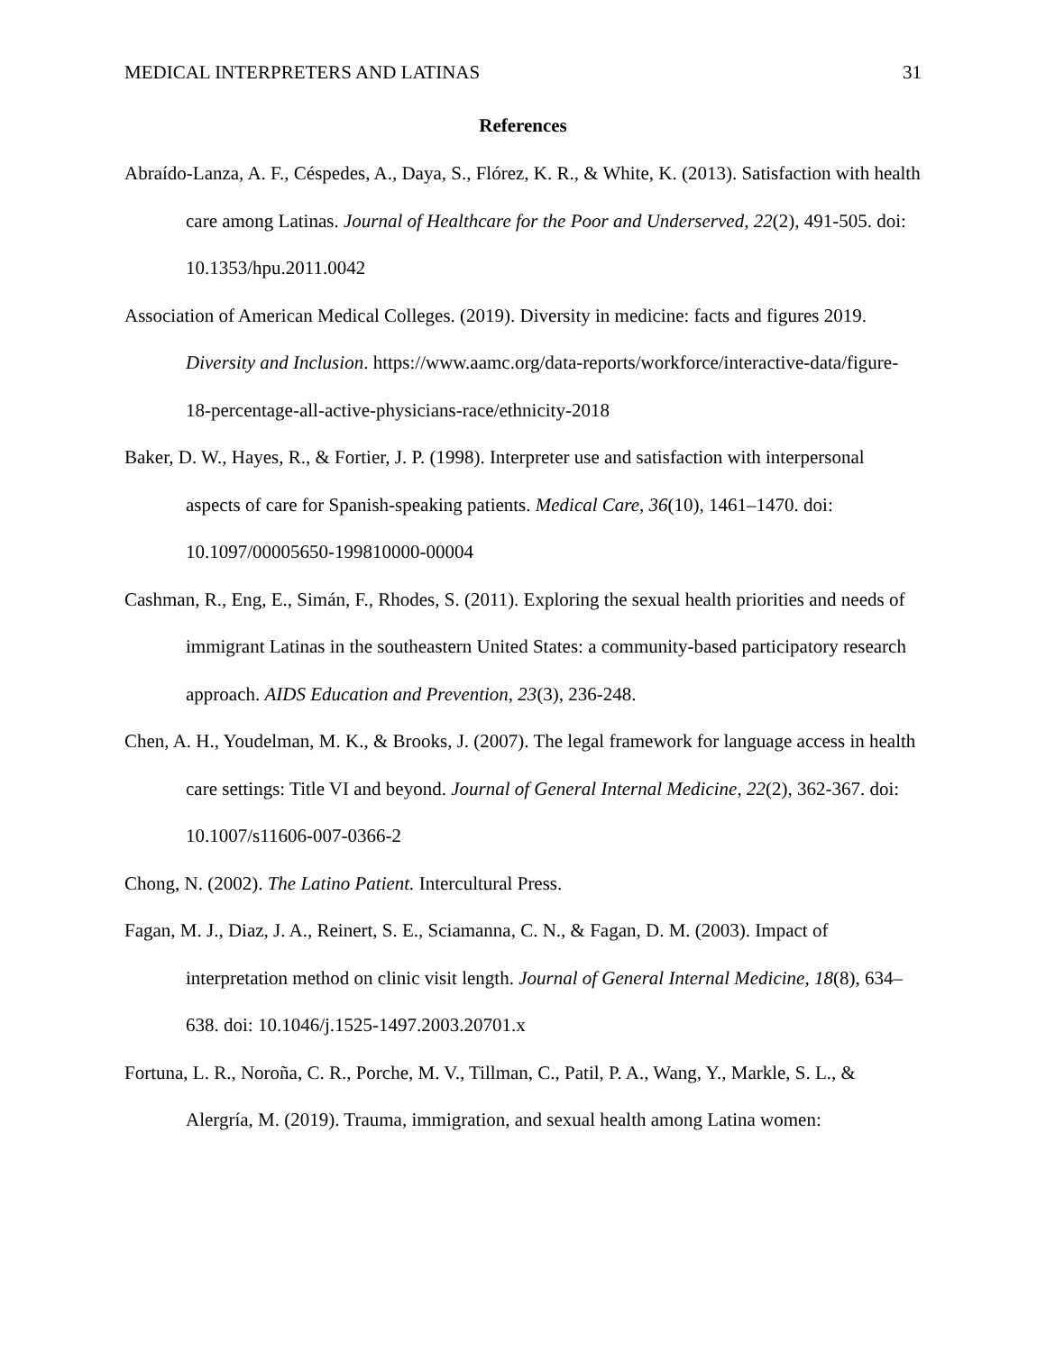MEDICAL INTERPRETERS AND LATINAS 31
References
Abraído-Lanza, A. F., Céspedes, A., Daya, S., Flórez, K. R., & White, K. (2013). Satisfaction with health care among Latinas. Journal of Healthcare for the Poor and Underserved, 22(2), 491-505. doi: 10.1353/hpu.2011.0042
Association of American Medical Colleges. (2019). Diversity in medicine: facts and figures 2019. Diversity and Inclusion. https://www.aamc.org/data-reports/workforce/interactive-data/figure-18-percentage-all-active-physicians-race/ethnicity-2018
Baker, D. W., Hayes, R., & Fortier, J. P. (1998). Interpreter use and satisfaction with interpersonal aspects of care for Spanish-speaking patients. Medical Care, 36(10), 1461–1470. doi: 10.1097/00005650-199810000-00004
Cashman, R., Eng, E., Simán, F., Rhodes, S. (2011). Exploring the sexual health priorities and needs of immigrant Latinas in the southeastern United States: a community-based participatory research approach. AIDS Education and Prevention, 23(3), 236-248.
Chen, A. H., Youdelman, M. K., & Brooks, J. (2007). The legal framework for language access in health care settings: Title VI and beyond. Journal of General Internal Medicine, 22(2), 362-367. doi: 10.1007/s11606-007-0366-2
Chong, N. (2002). The Latino Patient. Intercultural Press.
Fagan, M. J., Diaz, J. A., Reinert, S. E., Sciamanna, C. N., & Fagan, D. M. (2003). Impact of interpretation method on clinic visit length. Journal of General Internal Medicine, 18(8), 634–638. doi: 10.1046/j.1525-1497.2003.20701.x
Fortuna, L. R., Noroña, C. R., Porche, M. V., Tillman, C., Patil, P. A., Wang, Y., Markle, S. L., & Alergría, M. (2019). Trauma, immigration, and sexual health among Latina women: